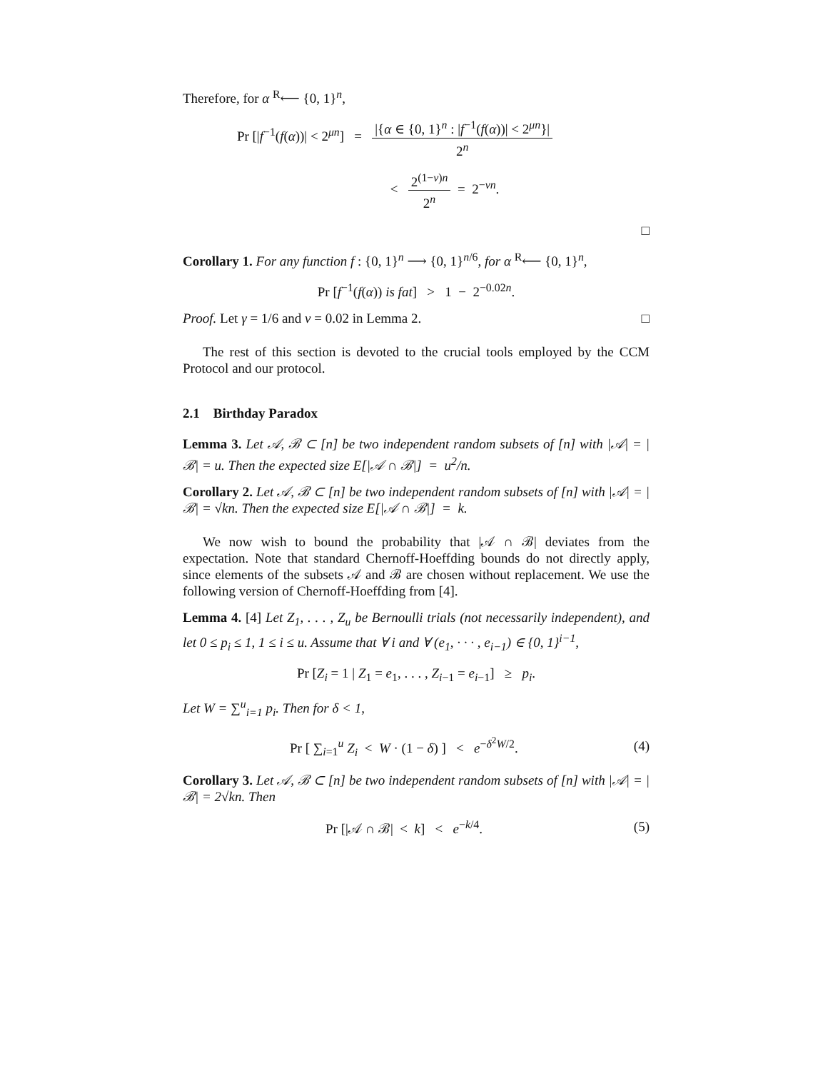Therefore, for α <sup>R</sup>⟵ {0, 1}<sup>n</sup>,
Pr [|f<sup>−1</sup>(f(α))| < 2<sup>μn</sup>] = |{α ∈ {0, 1}<sup>n</sup> : |f<sup>−1</sup>(f(α))| < 2<sup>μn</sup>}| 2<sup>n</sup>
< 2<sup>(1−ν)n</sup> 2<sup>n</sup> = 2<sup>−νn</sup>.
□
Corollary 1. For any function f : {0, 1}<sup>n</sup> ⟶ {0, 1}<sup>n/6</sup>, for α <sup>R</sup>⟵ {0, 1}<sup>n</sup>,
Pr [f<sup>−1</sup>(f(α)) is fat] > 1 − 2<sup>−0.02n</sup>.
Proof. Let γ = 1/6 and ν = 0.02 in Lemma 2. □
The rest of this section is devoted to the crucial tools employed by the CCM Protocol and our protocol.
2.1 Birthday Paradox
Lemma 3. Let 𝒜, ℬ ⊂ [n] be two independent random subsets of [n] with |𝒜| = |ℬ| = u. Then the expected size E[|𝒜 ∩ ℬ|] = u<sup>2</sup>/n.
Corollary 2. Let 𝒜, ℬ ⊂ [n] be two independent random subsets of [n] with |𝒜| = |ℬ| = √kn. Then the expected size E[|𝒜 ∩ ℬ|] = k.
We now wish to bound the probability that |𝒜 ∩ ℬ| deviates from the expectation. Note that standard Chernoff-Hoeffding bounds do not directly apply, since elements of the subsets 𝒜 and ℬ are chosen without replacement. We use the following version of Chernoff-Hoeffding from [4].
Lemma 4. [4] Let Z<sub>1</sub>, . . . , Z<sub>u</sub> be Bernoulli trials (not necessarily independent), and let 0 ≤ p<sub>i</sub> ≤ 1, 1 ≤ i ≤ u. Assume that ∀ i and ∀ (e<sub>1</sub>, · · · , e<sub>i−1</sub>) ∈ {0, 1}<sup>i−1</sup>,
Pr [Z<sub>i</sub> = 1 | Z<sub>1</sub> = e<sub>1</sub>, . . . , Z<sub>i−1</sub> = e<sub>i−1</sub>] ≥ p<sub>i</sub>.
Let W = ∑<sup>u</sup><sub>i=1</sub> p<sub>i</sub>. Then for δ < 1,
Pr [ ∑<sub>i=1</sub><sup>u</sup> Z<sub>i</sub> < W · (1 − δ) ] < e<sup>−δ<sup>2</sup>W/2</sup>. (4)
Corollary 3. Let 𝒜, ℬ ⊂ [n] be two independent random subsets of [n] with |𝒜| = |ℬ| = 2√kn. Then
Pr [|𝒜 ∩ ℬ| < k] < e<sup>−k/4</sup>. (5)